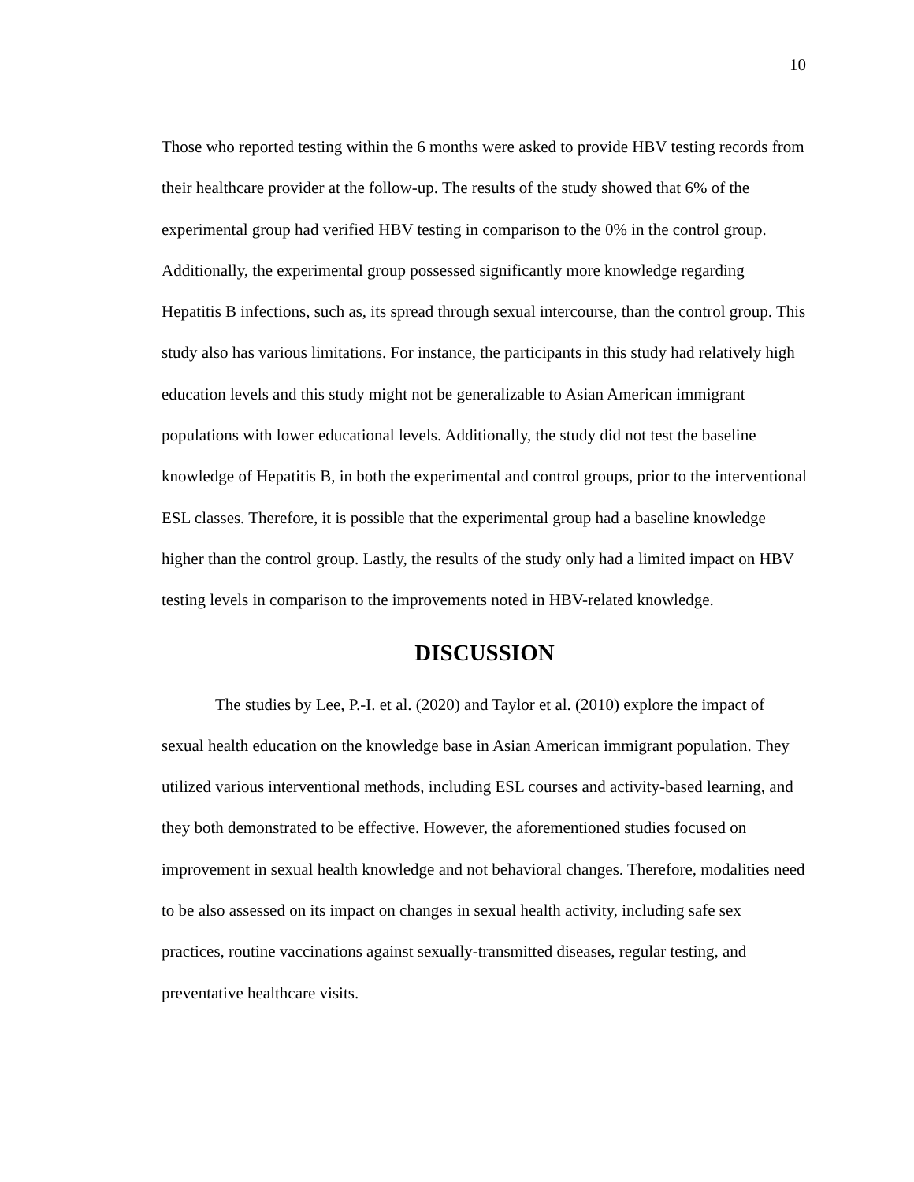10
Those who reported testing within the 6 months were asked to provide HBV testing records from their healthcare provider at the follow-up. The results of the study showed that 6% of the experimental group had verified HBV testing in comparison to the 0% in the control group. Additionally, the experimental group possessed significantly more knowledge regarding Hepatitis B infections, such as, its spread through sexual intercourse, than the control group. This study also has various limitations. For instance, the participants in this study had relatively high education levels and this study might not be generalizable to Asian American immigrant populations with lower educational levels. Additionally, the study did not test the baseline knowledge of Hepatitis B, in both the experimental and control groups, prior to the interventional ESL classes. Therefore, it is possible that the experimental group had a baseline knowledge higher than the control group. Lastly, the results of the study only had a limited impact on HBV testing levels in comparison to the improvements noted in HBV-related knowledge.
DISCUSSION
The studies by Lee, P.-I. et al. (2020) and Taylor et al. (2010) explore the impact of sexual health education on the knowledge base in Asian American immigrant population. They utilized various interventional methods, including ESL courses and activity-based learning, and they both demonstrated to be effective. However, the aforementioned studies focused on improvement in sexual health knowledge and not behavioral changes. Therefore, modalities need to be also assessed on its impact on changes in sexual health activity, including safe sex practices, routine vaccinations against sexually-transmitted diseases, regular testing, and preventative healthcare visits.